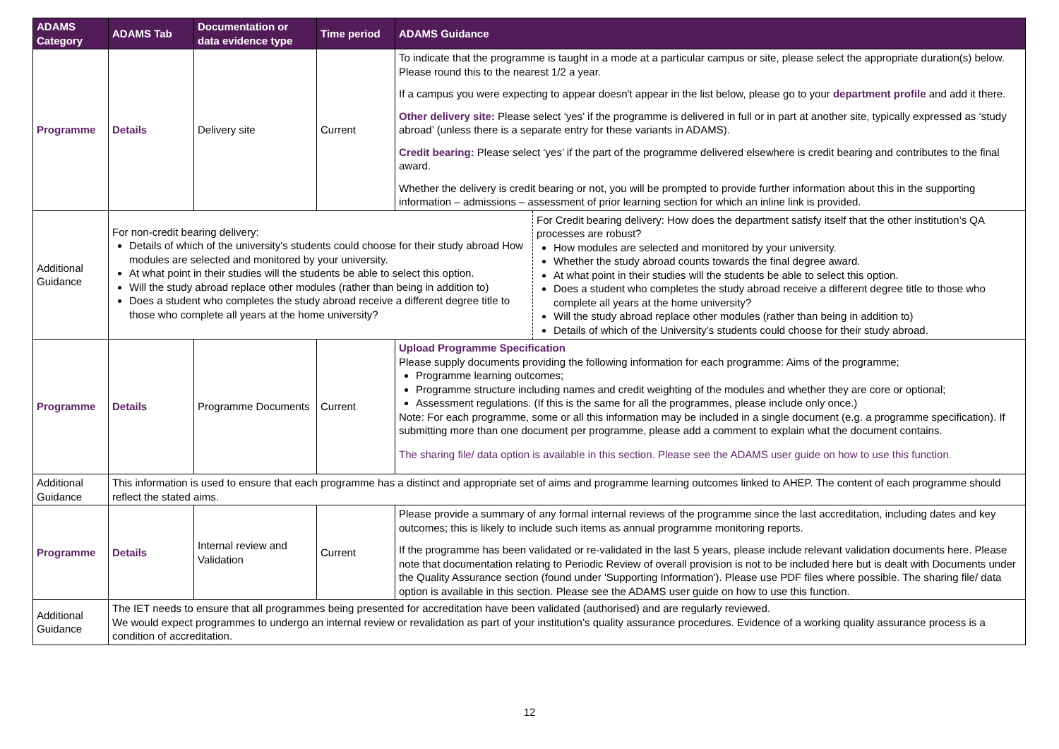| ADAMS Category | ADAMS Tab | Documentation or data evidence type | Time period | ADAMS Guidance |
| --- | --- | --- | --- | --- |
| Programme | Details | Delivery site | Current | To indicate that the programme is taught in a mode at a particular campus or site, please select the appropriate duration(s) below. Please round this to the nearest 1/2 a year. If a campus you were expecting to appear doesn't appear in the list below, please go to your department profile and add it there. Other delivery site: Please select ‘yes’ if the programme is delivered in full or in part at another site, typically expressed as ‘study abroad’ (unless there is a separate entry for these variants in ADAMS). Credit bearing: Please select ‘yes’ if the part of the programme delivered elsewhere is credit bearing and contributes to the final award. Whether the delivery is credit bearing or not, you will be prompted to provide further information about this in the supporting information – admissions – assessment of prior learning section for which an inline link is provided. |
| Additional Guidance | For non-credit bearing delivery: Details of which of the university's students could choose for their study abroad How modules are selected and monitored by your university. At what point in their studies will the students be able to select this option. Will the study abroad replace other modules (rather than being in addition to) Does a student who completes the study abroad receive a different degree title to those who complete all years at the home university? For Credit bearing delivery: How does the department satisfy itself that the other institution’s QA processes are robust? How modules are selected and monitored by your university. Whether the study abroad counts towards the final degree award. At what point in their studies will the students be able to select this option. Does a student who completes the study abroad receive a different degree title to those who complete all years at the home university? Will the study abroad replace other modules (rather than being in addition to) Details of which of the University’s students could choose for their study abroad. | | | |
| Programme | Details | Programme Documents | Current | Upload Programme Specification Please supply documents providing the following information for each programme: Aims of the programme; Programme learning outcomes; Programme structure including names and credit weighting of the modules and whether they are core or optional; Assessment regulations. (If this is the same for all the programmes, please include only once.) Note: For each programme, some or all this information may be included in a single document (e.g. a programme specification). If submitting more than one document per programme, please add a comment to explain what the document contains. The sharing file/ data option is available in this section. Please see the ADAMS user guide on how to use this function. |
| Additional Guidance | This information is used to ensure that each programme has a distinct and appropriate set of aims and programme learning outcomes linked to AHEP. The content of each programme should reflect the stated aims. | | | |
| Programme | Details | Internal review and Validation | Current | Please provide a summary of any formal internal reviews of the programme since the last accreditation, including dates and key outcomes; this is likely to include such items as annual programme monitoring reports. If the programme has been validated or re-validated in the last 5 years, please include relevant validation documents here. Please note that documentation relating to Periodic Review of overall provision is not to be included here but is dealt with Documents under the Quality Assurance section (found under 'Supporting Information'). Please use PDF files where possible. The sharing file/ data option is available in this section. Please see the ADAMS user guide on how to use this function. |
| Additional Guidance | The IET needs to ensure that all programmes being presented for accreditation have been validated (authorised) and are regularly reviewed. We would expect programmes to undergo an internal review or revalidation as part of your institution’s quality assurance procedures. Evidence of a working quality assurance process is a condition of accreditation. | | | |
12